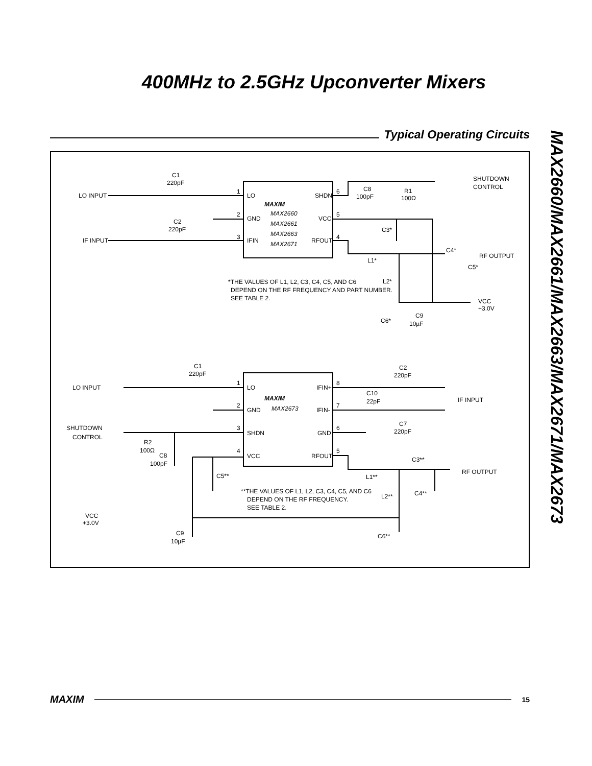400MHz to 2.5GHz Upconverter Mixers
Typical Operating Circuits
MAX2660/MAX2661/MAX2663/MAX2671/MAX2673
C1
220pF
LO INPUT
IF INPUT
C2
220pF
LO
GND
IFIN
SHDN
VCC
RFOUT
MAXIM
MAX2660
MAX2661
MAX2663
MAX2671
1
2
3
6
5
4
C8
100pF
R1
100Ω
SHUTDOWN
CONTROL
C3*
C4*
RF OUTPUT
C5*
L1*
L2*
*THE VALUES OF L1, L2, C3, C4, C5, AND C6
DEPEND ON THE RF FREQUENCY AND PART NUMBER.
SEE TABLE 2.
VCC
+3.0V
C9
10µF
C6*
C1
220pF
LO INPUT
LO
GND
SHDN
VCC
IFIN+
IFIN-
GND
RFOUT
MAXIM
MAX2673
1
2
3
4
8
7
6
5
C2
220pF
C10
22pF
IF INPUT
C7
220pF
SHUTDOWN
CONTROL
R2
100Ω
C8
100pF
C3**
RF OUTPUT
L1**
C5**
**THE VALUES OF L1, L2, C3, C4, C5, AND C6
DEPEND ON THE RF FREQUENCY.
SEE TABLE 2.
L2**
C4**
VCC
+3.0V
C9
10µF
C6**
MAXIM
15